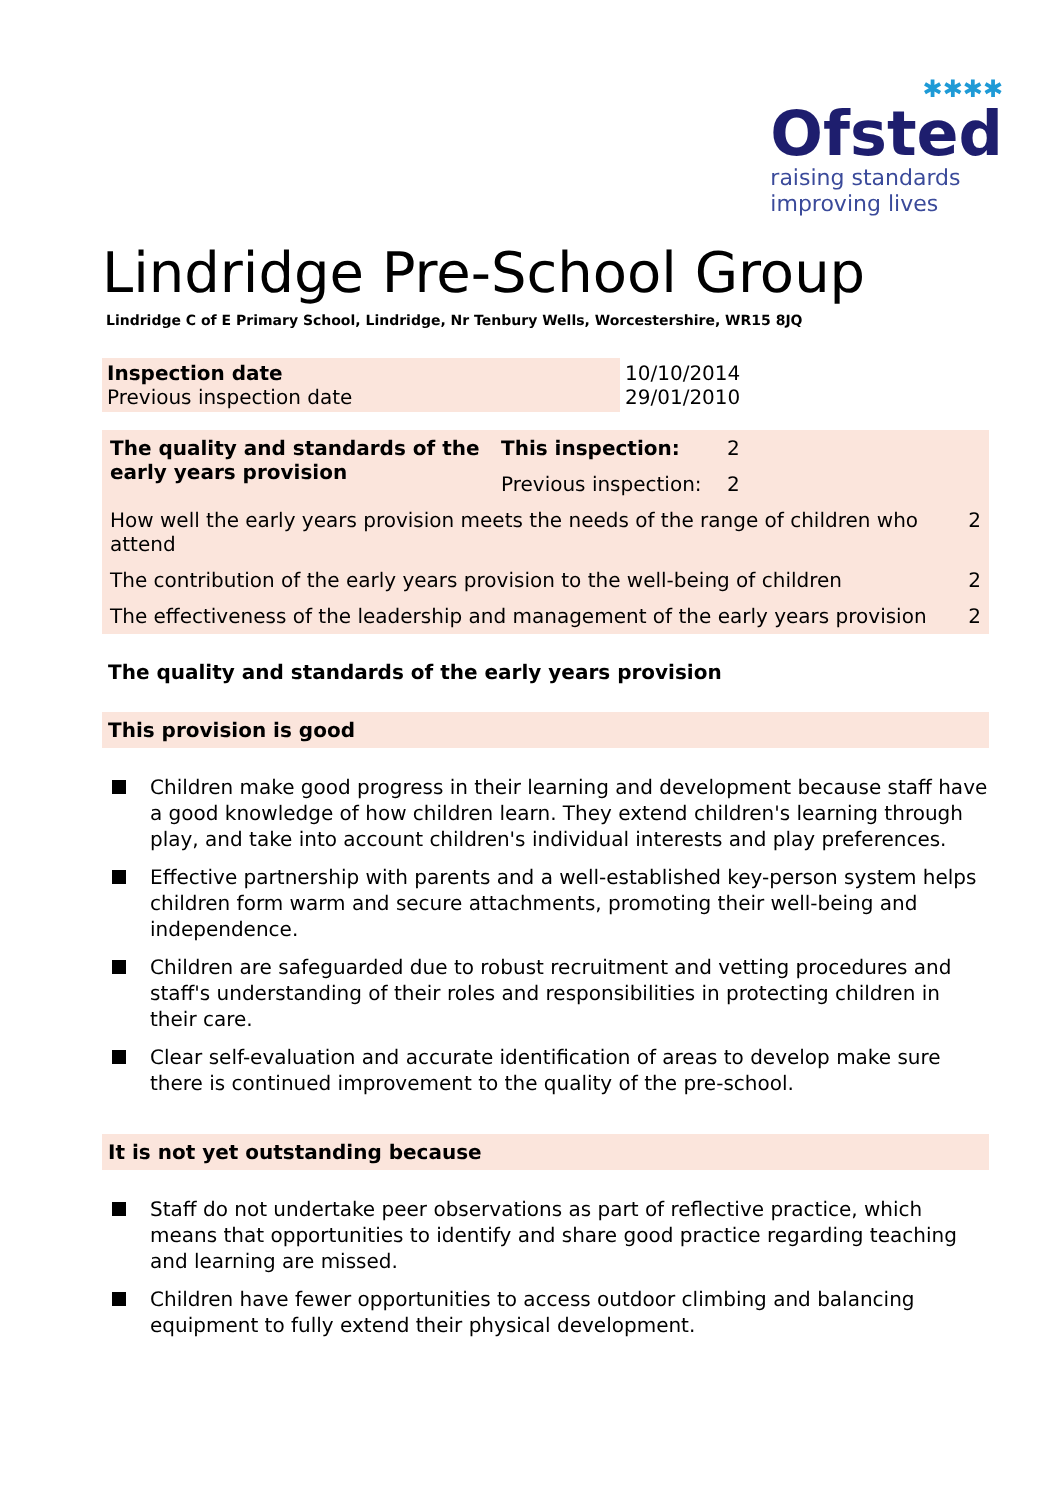✱✱✱✱
Ofsted
raising standards
improving lives
Lindridge Pre-School Group
Lindridge C of E Primary School, Lindridge, Nr Tenbury Wells, Worcestershire, WR15 8JQ
| Inspection date Previous inspection date | 10/10/2014 29/01/2010 |
| The quality and standards of the early years provision | This inspection: | 2 | |
| | Previous inspection: | 2 | |
| How well the early years provision meets the needs of the range of children who attend | | | 2 |
| The contribution of the early years provision to the well-being of children | | | 2 |
| The effectiveness of the leadership and management of the early years provision | | | 2 |
The quality and standards of the early years provision
This provision is good
Children make good progress in their learning and development because staff have a good knowledge of how children learn. They extend children's learning through play, and take into account children's individual interests and play preferences.
Effective partnership with parents and a well-established key-person system helps children form warm and secure attachments, promoting their well-being and independence.
Children are safeguarded due to robust recruitment and vetting procedures and staff's understanding of their roles and responsibilities in protecting children in their care.
Clear self-evaluation and accurate identification of areas to develop make sure there is continued improvement to the quality of the pre-school.
It is not yet outstanding because
Staff do not undertake peer observations as part of reflective practice, which means that opportunities to identify and share good practice regarding teaching and learning are missed.
Children have fewer opportunities to access outdoor climbing and balancing equipment to fully extend their physical development.